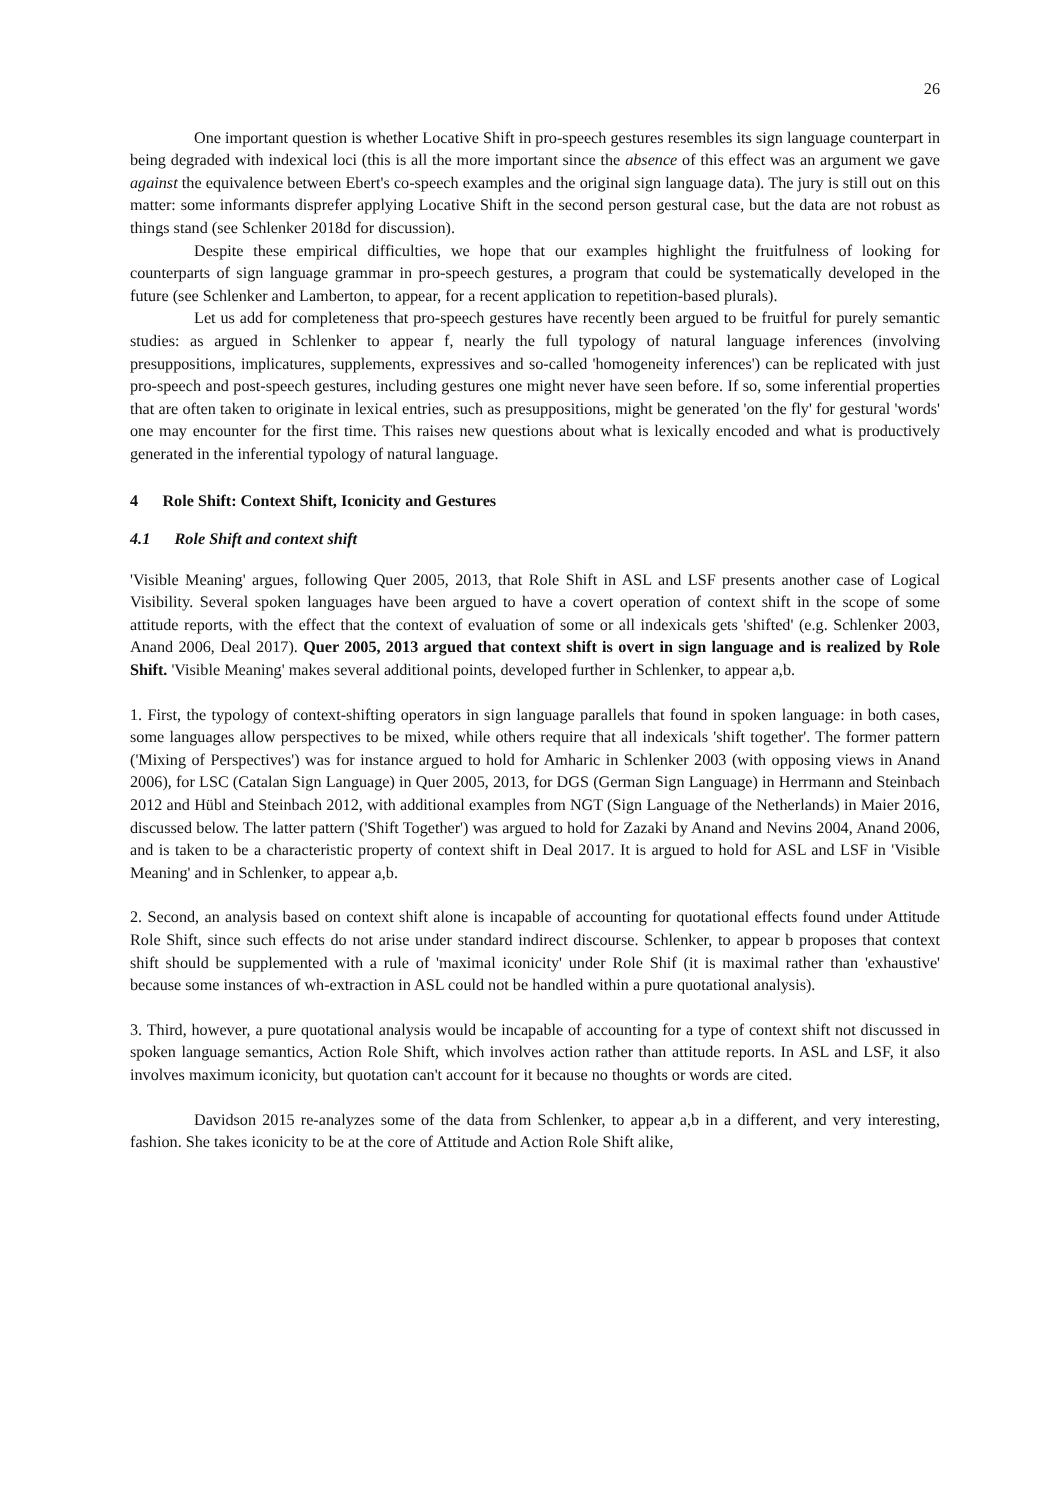26
One important question is whether Locative Shift in pro-speech gestures resembles its sign language counterpart in being degraded with indexical loci (this is all the more important since the absence of this effect was an argument we gave against the equivalence between Ebert's co-speech examples and the original sign language data). The jury is still out on this matter: some informants disprefer applying Locative Shift in the second person gestural case, but the data are not robust as things stand (see Schlenker 2018d for discussion).
Despite these empirical difficulties, we hope that our examples highlight the fruitfulness of looking for counterparts of sign language grammar in pro-speech gestures, a program that could be systematically developed in the future (see Schlenker and Lamberton, to appear, for a recent application to repetition-based plurals).
Let us add for completeness that pro-speech gestures have recently been argued to be fruitful for purely semantic studies: as argued in Schlenker to appear f, nearly the full typology of natural language inferences (involving presuppositions, implicatures, supplements, expressives and so-called 'homogeneity inferences') can be replicated with just pro-speech and post-speech gestures, including gestures one might never have seen before. If so, some inferential properties that are often taken to originate in lexical entries, such as presuppositions, might be generated 'on the fly' for gestural 'words' one may encounter for the first time. This raises new questions about what is lexically encoded and what is productively generated in the inferential typology of natural language.
4 Role Shift: Context Shift, Iconicity and Gestures
4.1 Role Shift and context shift
'Visible Meaning' argues, following Quer 2005, 2013, that Role Shift in ASL and LSF presents another case of Logical Visibility. Several spoken languages have been argued to have a covert operation of context shift in the scope of some attitude reports, with the effect that the context of evaluation of some or all indexicals gets 'shifted' (e.g. Schlenker 2003, Anand 2006, Deal 2017). Quer 2005, 2013 argued that context shift is overt in sign language and is realized by Role Shift. 'Visible Meaning' makes several additional points, developed further in Schlenker, to appear a,b.
1. First, the typology of context-shifting operators in sign language parallels that found in spoken language: in both cases, some languages allow perspectives to be mixed, while others require that all indexicals 'shift together'. The former pattern ('Mixing of Perspectives') was for instance argued to hold for Amharic in Schlenker 2003 (with opposing views in Anand 2006), for LSC (Catalan Sign Language) in Quer 2005, 2013, for DGS (German Sign Language) in Herrmann and Steinbach 2012 and Hübl and Steinbach 2012, with additional examples from NGT (Sign Language of the Netherlands) in Maier 2016, discussed below. The latter pattern ('Shift Together') was argued to hold for Zazaki by Anand and Nevins 2004, Anand 2006, and is taken to be a characteristic property of context shift in Deal 2017. It is argued to hold for ASL and LSF in 'Visible Meaning' and in Schlenker, to appear a,b.
2. Second, an analysis based on context shift alone is incapable of accounting for quotational effects found under Attitude Role Shift, since such effects do not arise under standard indirect discourse. Schlenker, to appear b proposes that context shift should be supplemented with a rule of 'maximal iconicity' under Role Shif (it is maximal rather than 'exhaustive' because some instances of wh-extraction in ASL could not be handled within a pure quotational analysis).
3. Third, however, a pure quotational analysis would be incapable of accounting for a type of context shift not discussed in spoken language semantics, Action Role Shift, which involves action rather than attitude reports. In ASL and LSF, it also involves maximum iconicity, but quotation can't account for it because no thoughts or words are cited.
Davidson 2015 re-analyzes some of the data from Schlenker, to appear a,b in a different, and very interesting, fashion. She takes iconicity to be at the core of Attitude and Action Role Shift alike,